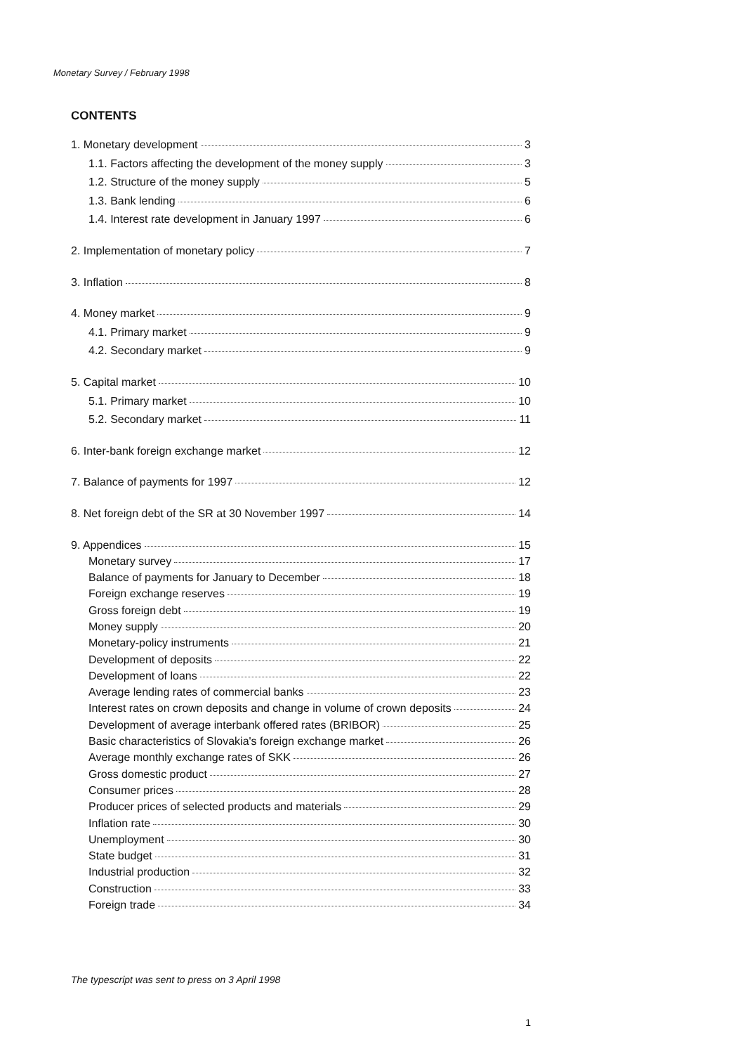Monetary Survey / February 1998
CONTENTS
1. Monetary development 3
1.1. Factors affecting the development of the money supply 3
1.2. Structure of the money supply 5
1.3. Bank lending 6
1.4. Interest rate development in January 1997 6
2. Implementation of monetary policy 7
3. Inflation 8
4. Money market 9
4.1. Primary market 9
4.2. Secondary market 9
5. Capital market 10
5.1. Primary market 10
5.2. Secondary market 11
6. Inter-bank foreign exchange market 12
7. Balance of payments for 1997 12
8. Net foreign debt of the SR at 30 November 1997 14
9. Appendices 15
Monetary survey 17
Balance of payments for January to December 18
Foreign exchange reserves 19
Gross foreign debt 19
Money supply 20
Monetary-policy instruments 21
Development of deposits 22
Development of loans 22
Average lending rates of commercial banks 23
Interest rates on crown deposits and change in volume of crown deposits 24
Development of average interbank offered rates (BRIBOR) 25
Basic characteristics of Slovakia's foreign exchange market 26
Average monthly exchange rates of SKK 26
Gross domestic product 27
Consumer prices 28
Producer prices of selected products and materials 29
Inflation rate 30
Unemployment 30
State budget 31
Industrial production 32
Construction 33
Foreign trade 34
The typescript was sent to press on 3 April 1998
1